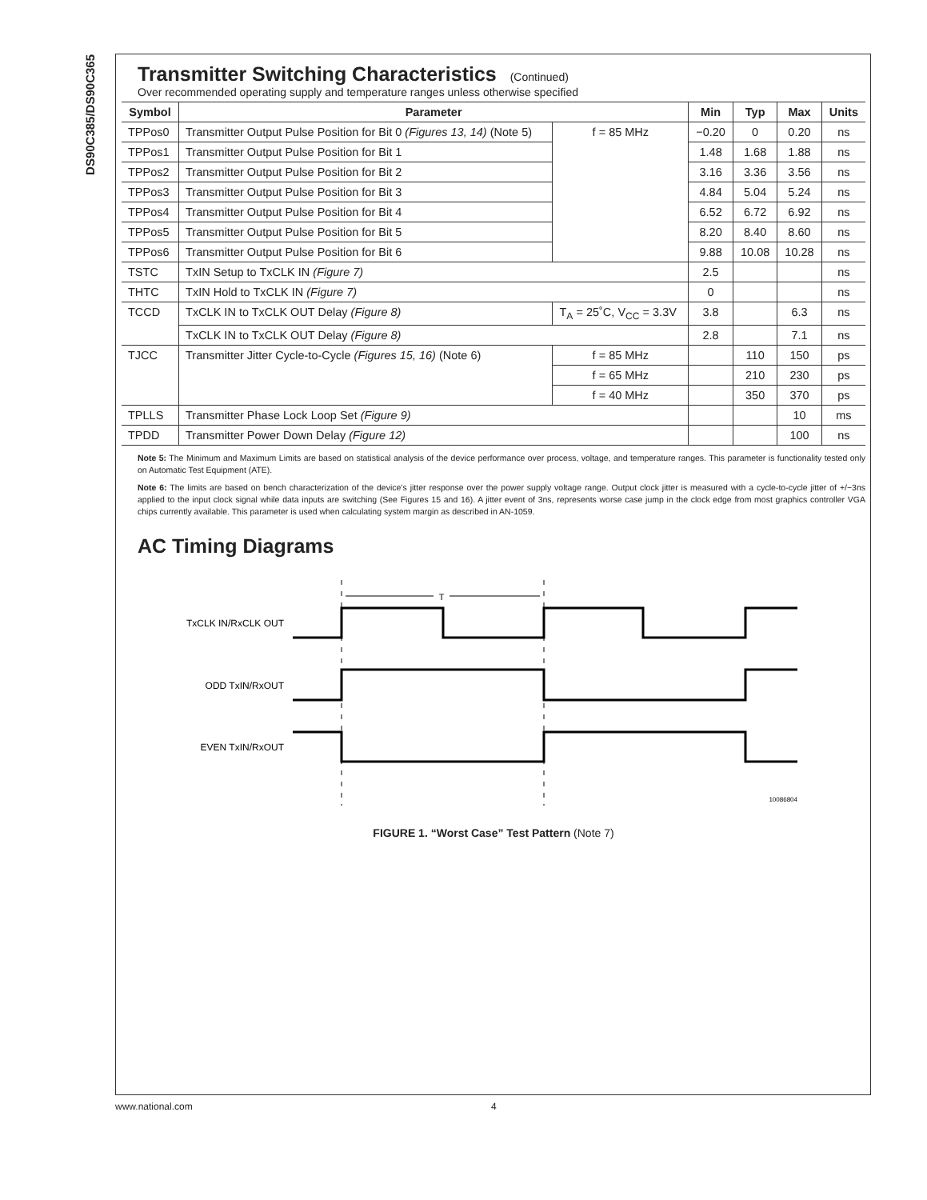DS90C385/DS90C365
Transmitter Switching Characteristics (Continued)
Over recommended operating supply and temperature ranges unless otherwise specified
| Symbol | Parameter | | Min | Typ | Max | Units |
| --- | --- | --- | --- | --- | --- | --- |
| TPPos0 | Transmitter Output Pulse Position for Bit 0 (Figures 13, 14) (Note 5) | f = 85 MHz | −0.20 | 0 | 0.20 | ns |
| TPPos1 | Transmitter Output Pulse Position for Bit 1 | | 1.48 | 1.68 | 1.88 | ns |
| TPPos2 | Transmitter Output Pulse Position for Bit 2 | | 3.16 | 3.36 | 3.56 | ns |
| TPPos3 | Transmitter Output Pulse Position for Bit 3 | | 4.84 | 5.04 | 5.24 | ns |
| TPPos4 | Transmitter Output Pulse Position for Bit 4 | | 6.52 | 6.72 | 6.92 | ns |
| TPPos5 | Transmitter Output Pulse Position for Bit 5 | | 8.20 | 8.40 | 8.60 | ns |
| TPPos6 | Transmitter Output Pulse Position for Bit 6 | | 9.88 | 10.08 | 10.28 | ns |
| TSTC | TxIN Setup to TxCLK IN (Figure 7) | | 2.5 | | | ns |
| THTC | TxIN Hold to TxCLK IN (Figure 7) | | 0 | | | ns |
| TCCD | TxCLK IN to TxCLK OUT Delay (Figure 8) | T<sub>A</sub> = 25˚C, V<sub>CC</sub> = 3.3V | 3.8 | | 6.3 | ns |
| | TxCLK IN to TxCLK OUT Delay (Figure 8) | | 2.8 | | 7.1 | ns |
| TJCC | Transmitter Jitter Cycle-to-Cycle (Figures 15, 16) (Note 6) | f = 85 MHz | | 110 | 150 | ps |
| | | f = 65 MHz | | 210 | 230 | ps |
| | | f = 40 MHz | | 350 | 370 | ps |
| TPLLS | Transmitter Phase Lock Loop Set (Figure 9) | | | | 10 | ms |
| TPDD | Transmitter Power Down Delay (Figure 12) | | | | 100 | ns |
Note 5: The Minimum and Maximum Limits are based on statistical analysis of the device performance over process, voltage, and temperature ranges. This parameter is functionality tested only on Automatic Test Equipment (ATE).
Note 6: The limits are based on bench characterization of the device’s jitter response over the power supply voltage range. Output clock jitter is measured with a cycle-to-cycle jitter of +/−3ns applied to the input clock signal while data inputs are switching (See Figures 15 and 16). A jitter event of 3ns, represents worse case jump in the clock edge from most graphics controller VGA chips currently available. This parameter is used when calculating system margin as described in AN-1059.
AC Timing Diagrams
T
TxCLK IN/RxCLK OUT
ODD TxIN/RxOUT
EVEN TxIN/RxOUT
10086804
FIGURE 1. “Worst Case” Test Pattern (Note 7)
www.national.com 4